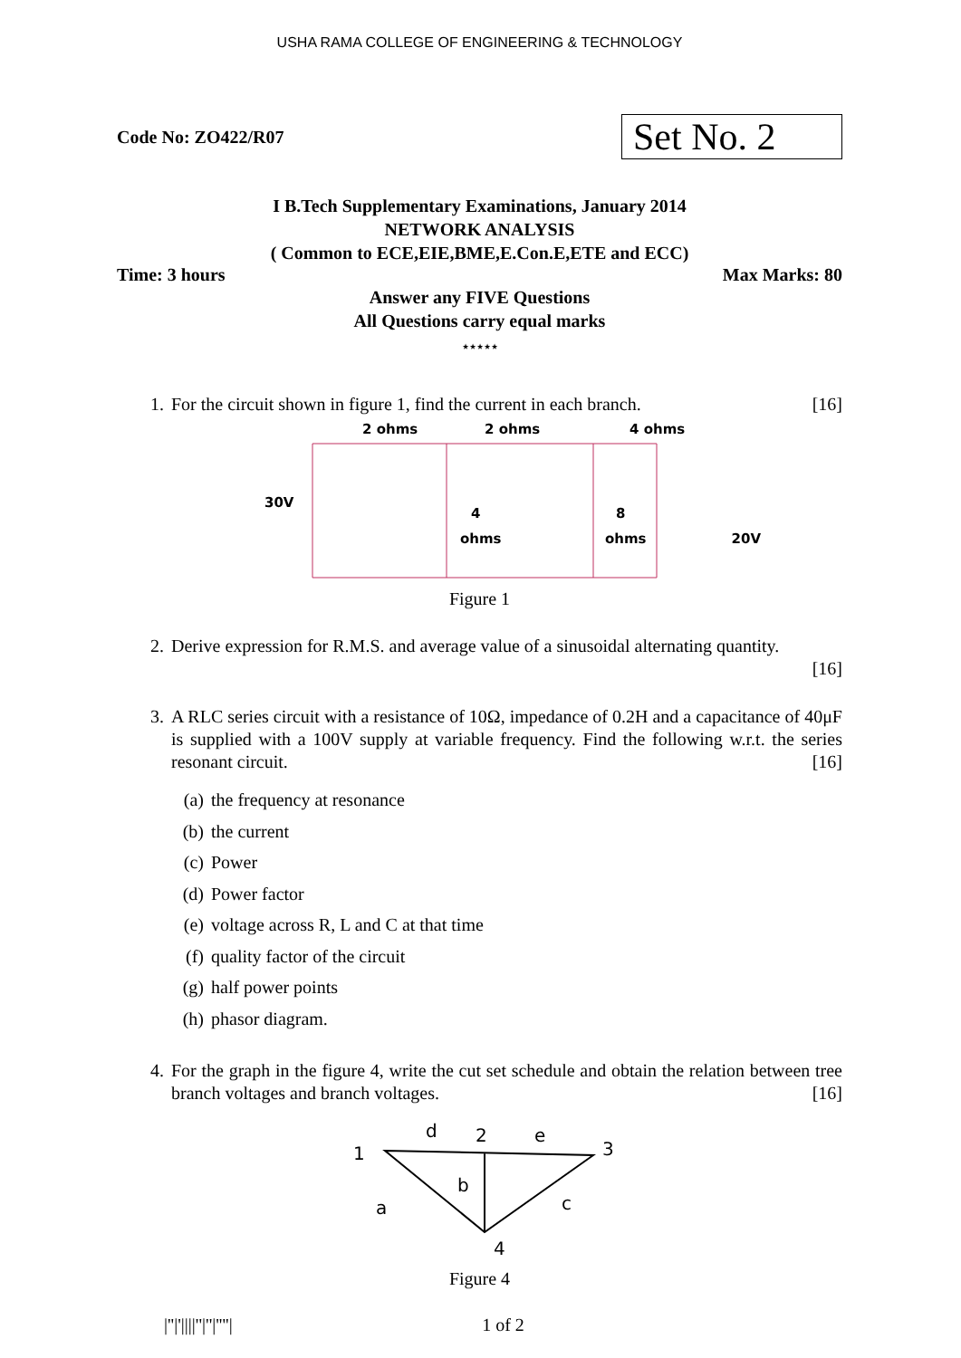USHA RAMA COLLEGE OF ENGINEERING & TECHNOLOGY
Code No: ZO422/R07
Set No. 2
I B.Tech Supplementary Examinations, January 2014
NETWORK ANALYSIS
( Common to ECE,EIE,BME,E.Con.E,ETE and ECC)
Time: 3 hours Max Marks: 80
Answer any FIVE Questions
All Questions carry equal marks
⋆⋆⋆⋆⋆
1. For the circuit shown in figure 1, find the current in each branch. [16]
2 ohms
2 ohms
4 ohms
30V
4
ohms
8
ohms
20V
Figure 1
2. Derive expression for R.M.S. and average value of a sinusoidal alternating quantity.
[16]
3. A RLC series circuit with a resistance of 10Ω, impedance of 0.2H and a capacitance of 40μF is supplied with a 100V supply at variable frequency. Find the following w.r.t. the series resonant circuit. [16]
(a) the frequency at resonance
(b) the current
(c) Power
(d) Power factor
(e) voltage across R, L and C at that time
(f) quality factor of the circuit
(g) half power points
(h) phasor diagram.
4. For the graph in the figure 4, write the cut set schedule and obtain the relation between tree branch voltages and branch voltages. [16]
1
d
2
e
3
a
b
c
4
Figure 4
|''|'||||''|''|''''|
1 of 2